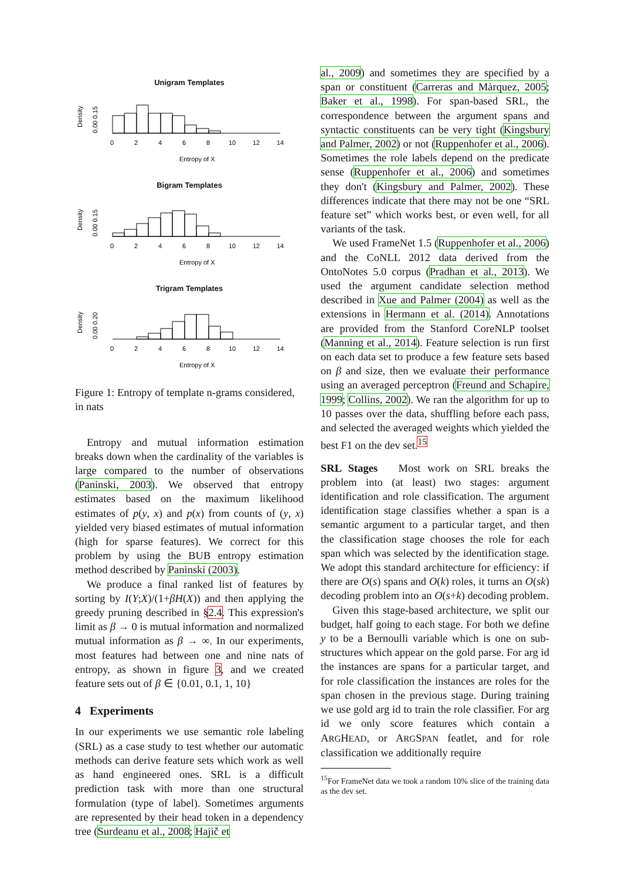Unigram Templates
Density
0.00 0.15
0
2
4
6
8
10
12
14
Entropy of X
Bigram Templates
Density
0.00 0.15
0
2
4
6
8
10
12
14
Entropy of X
Trigram Templates
Density
0.00 0.20
0
2
4
6
8
10
12
14
Entropy of X
Figure 1: Entropy of template n-grams considered, in nats
Entropy and mutual information estimation breaks down when the cardinality of the variables is large compared to the number of observations (Paninski, 2003). We observed that entropy estimates based on the maximum likelihood estimates of p(y, x) and p(x) from counts of (y, x) yielded very biased estimates of mutual information (high for sparse features). We correct for this problem by using the BUB entropy estimation method described by Paninski (2003).
We produce a final ranked list of features by sorting by I(Y;X)/(1+βH(X)) and then applying the greedy pruning described in §2.4. This expression's limit as β → 0 is mutual information and normalized mutual information as β → ∞. In our experiments, most features had between one and nine nats of entropy, as shown in figure 3, and we created feature sets out of β ∈ {0.01, 0.1, 1, 10}
4 Experiments
In our experiments we use semantic role labeling (SRL) as a case study to test whether our automatic methods can derive feature sets which work as well as hand engineered ones. SRL is a difficult prediction task with more than one structural formulation (type of label). Sometimes arguments are represented by their head token in a dependency tree (Surdeanu et al., 2008; Hajič et
al., 2009) and sometimes they are specified by a span or constituent (Carreras and Màrquez, 2005; Baker et al., 1998). For span-based SRL, the correspondence between the argument spans and syntactic constituents can be very tight (Kingsbury and Palmer, 2002) or not (Ruppenhofer et al., 2006). Sometimes the role labels depend on the predicate sense (Ruppenhofer et al., 2006) and sometimes they don't (Kingsbury and Palmer, 2002). These differences indicate that there may not be one “SRL feature set” which works best, or even well, for all variants of the task.
We used FrameNet 1.5 (Ruppenhofer et al., 2006) and the CoNLL 2012 data derived from the OntoNotes 5.0 corpus (Pradhan et al., 2013). We used the argument candidate selection method described in Xue and Palmer (2004) as well as the extensions in Hermann et al. (2014). Annotations are provided from the Stanford CoreNLP toolset (Manning et al., 2014). Feature selection is run first on each data set to produce a few feature sets based on β and size, then we evaluate their performance using an averaged perceptron (Freund and Schapire, 1999; Collins, 2002). We ran the algorithm for up to 10 passes over the data, shuffling before each pass, and selected the averaged weights which yielded the best F1 on the dev set.<sup>15</sup>
SRL Stages Most work on SRL breaks the problem into (at least) two stages: argument identification and role classification. The argument identification stage classifies whether a span is a semantic argument to a particular target, and then the classification stage chooses the role for each span which was selected by the identification stage. We adopt this standard architecture for efficiency: if there are O(s) spans and O(k) roles, it turns an O(sk) decoding problem into an O(s+k) decoding problem.
Given this stage-based architecture, we split our budget, half going to each stage. For both we define y to be a Bernoulli variable which is one on sub-structures which appear on the gold parse. For arg id the instances are spans for a particular target, and for role classification the instances are roles for the span chosen in the previous stage. During training we use gold arg id to train the role classifier. For arg id we only score features which contain a ARGHEAD, or ARGSPAN featlet, and for role classification we additionally require
<sup>15</sup> For FrameNet data we took a random 10% slice of the training data as the dev set.